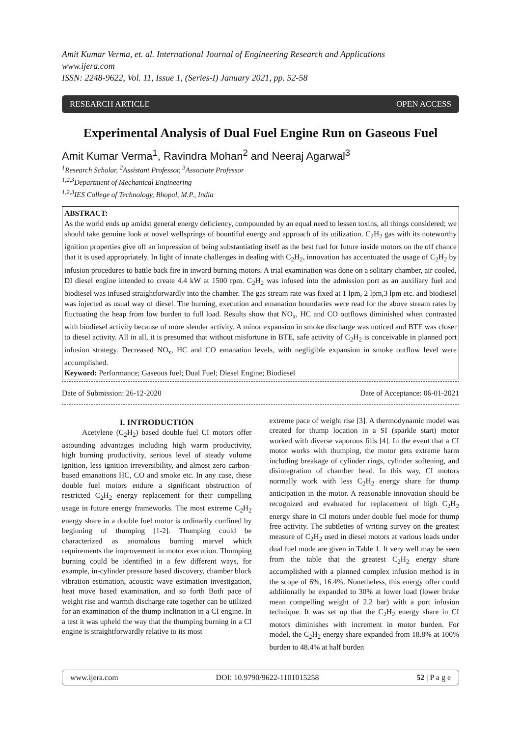Amit Kumar Verma, et. al. International Journal of Engineering Research and Applications
www.ijera.com
ISSN: 2248-9622, Vol. 11, Issue 1, (Series-I) January 2021, pp. 52-58
RESEARCH ARTICLE OPEN ACCESS
Experimental Analysis of Dual Fuel Engine Run on Gaseous Fuel
Amit Kumar Verma<sup>1</sup>, Ravindra Mohan<sup>2</sup> and Neeraj Agarwal<sup>3</sup>
<sup>1</sup> Research Scholar, <sup>2</sup>Assistant Professor, <sup>3</sup>Associate Professor
<sup>1,2,3</sup>Department of Mechanical Engineering
<sup>1,2,3</sup>IES College of Technology, Bhopal, M.P., India
ABSTRACT:
As the world ends up amidst general energy deficiency, compounded by an equal need to lessen toxins, all things considered; we should take genuine look at novel wellsprings of bountiful energy and approach of its utilization. C<sub>2</sub>H<sub>2</sub> gas with its noteworthy ignition properties give off an impression of being substantiating itself as the best fuel for future inside motors on the off chance that it is used appropriately. In light of innate challenges in dealing with C<sub>2</sub>H<sub>2</sub>, innovation has accentuated the usage of C<sub>2</sub>H<sub>2</sub> by infusion procedures to battle back fire in inward burning motors. A trial examination was done on a solitary chamber, air cooled, DI diesel engine intended to create 4.4 kW at 1500 rpm. C<sub>2</sub>H<sub>2</sub> was infused into the admission port as an auxiliary fuel and biodiesel was infused straightforwardly into the chamber. The gas stream rate was fixed at 1 lpm, 2 lpm,3 lpm etc. and biodiesel was injected as usual way of diesel. The burning, execution and emanation boundaries were read for the above stream rates by fluctuating the heap from low burden to full load. Results show that NO<sub>x</sub>, HC and CO outflows diminished when contrasted with biodiesel activity because of more slender activity. A minor expansion in smoke discharge was noticed and BTE was closer to diesel activity. All in all, it is presumed that without misfortune in BTE, safe activity of C<sub>2</sub>H<sub>2</sub> is conceivable in planned port infusion strategy. Decreased NO<sub>x</sub>, HC and CO emanation levels, with negligible expansion in smoke outflow level were accomplished.
Keyword: Performance; Gaseous fuel; Dual Fuel; Diesel Engine; Biodiesel
Date of Submission: 26-12-2020 Date of Acceptance: 06-01-2021
I. INTRODUCTION
Acetylene (C<sub>2</sub>H<sub>2</sub>) based double fuel CI motors offer astounding advantages including high warm productivity, high burning productivity, serious level of steady volume ignition, less ignition irreversibility, and almost zero carbon-based emanations HC, CO and smoke etc. In any case, these double fuel motors endure a significant obstruction of restricted C<sub>2</sub>H<sub>2</sub> energy replacement for their compelling usage in future energy frameworks. The most extreme C<sub>2</sub>H<sub>2</sub> energy share in a double fuel motor is ordinarily confined by beginning of thumping [1-2]. Thumping could be characterized as anomalous burning marvel which requirements the improvement in motor execution. Thumping burning could be identified in a few different ways, for example, in-cylinder pressure based discovery, chamber block vibration estimation, acoustic wave estimation investigation, heat move based examination, and so forth Both pace of weight rise and warmth discharge rate together can be utilized for an examination of the thump inclination in a CI engine. In a test it was upheld the way that the thumping burning in a CI engine is straightforwardly relative to its most
extreme pace of weight rise [3]. A thermodynamic model was created for thump location in a SI (sparkle start) motor worked with diverse vaporous fills [4]. In the event that a CI motor works with thumping, the motor gets extreme harm including breakage of cylinder rings, cylinder softening, and disintegration of chamber head. In this way, CI motors normally work with less C<sub>2</sub>H<sub>2</sub> energy share for thump anticipation in the motor. A reasonable innovation should be recognized and evaluated for replacement of high C<sub>2</sub>H<sub>2</sub> energy share in CI motors under double fuel mode for thump free activity. The subtleties of writing survey on the greatest measure of C<sub>2</sub>H<sub>2</sub> used in diesel motors at various loads under dual fuel mode are given in Table 1. It very well may be seen from the table that the greatest C<sub>2</sub>H<sub>2</sub> energy share accomplished with a planned complex infusion method is in the scope of 6%, 16.4%. Nonetheless, this energy offer could additionally be expanded to 30% at lower load (lower brake mean compelling weight of 2.2 bar) with a port infusion technique. It was set up that the C<sub>2</sub>H<sub>2</sub> energy share in CI motors diminishes with increment in motor burden. For model, the C<sub>2</sub>H<sub>2</sub> energy share expanded from 18.8% at 100% burden to 48.4% at half burden
www.ijera.com DOI: 10.9790/9622-1101015258 52 | P a g e